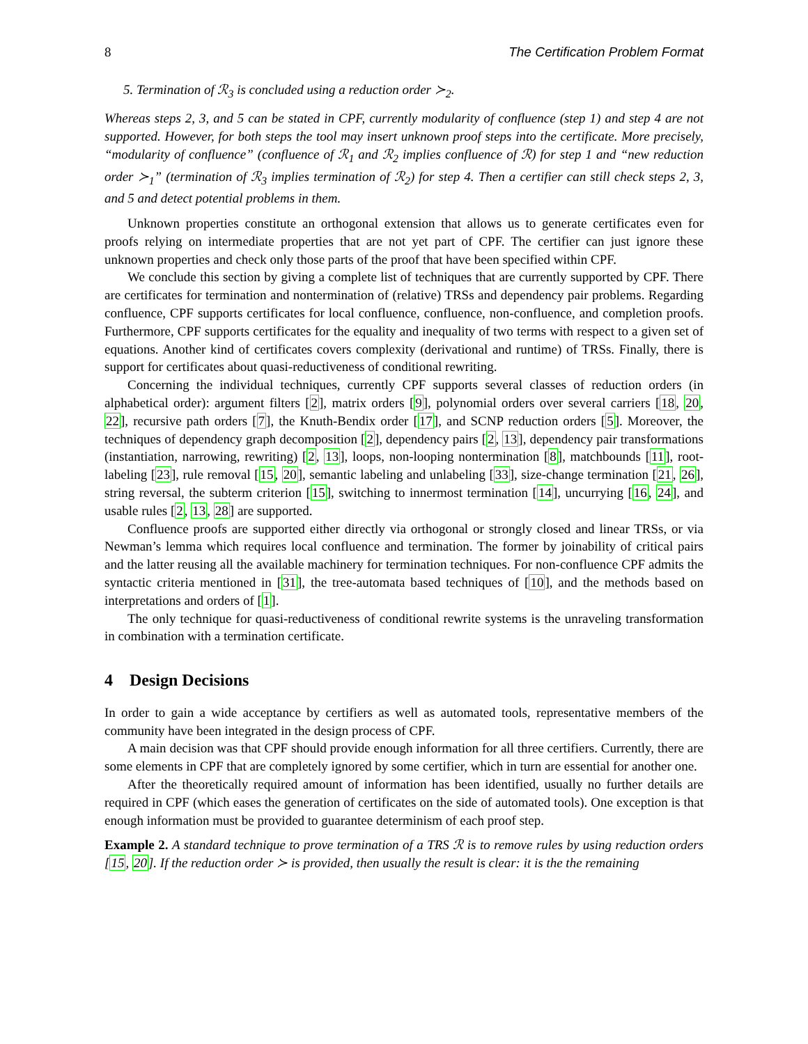8 The Certification Problem Format
5. Termination of ℛ<sub>3</sub> is concluded using a reduction order ≻<sub>2</sub>.
Whereas steps 2, 3, and 5 can be stated in CPF, currently modularity of confluence (step 1) and step 4 are not supported. However, for both steps the tool may insert unknown proof steps into the certificate. More precisely, “modularity of confluence” (confluence of ℛ<sub>1</sub> and ℛ<sub>2</sub> implies confluence of ℛ) for step 1 and “new reduction order ≻<sub>1</sub>” (termination of ℛ<sub>3</sub> implies termination of ℛ<sub>2</sub>) for step 4. Then a certifier can still check steps 2, 3, and 5 and detect potential problems in them.
Unknown properties constitute an orthogonal extension that allows us to generate certificates even for proofs relying on intermediate properties that are not yet part of CPF. The certifier can just ignore these unknown properties and check only those parts of the proof that have been specified within CPF.
We conclude this section by giving a complete list of techniques that are currently supported by CPF. There are certificates for termination and nontermination of (relative) TRSs and dependency pair problems. Regarding confluence, CPF supports certificates for local confluence, confluence, non-confluence, and completion proofs. Furthermore, CPF supports certificates for the equality and inequality of two terms with respect to a given set of equations. Another kind of certificates covers complexity (derivational and runtime) of TRSs. Finally, there is support for certificates about quasi-reductiveness of conditional rewriting.
Concerning the individual techniques, currently CPF supports several classes of reduction orders (in alphabetical order): argument filters [2], matrix orders [9], polynomial orders over several carriers [18, 20, 22], recursive path orders [7], the Knuth-Bendix order [17], and SCNP reduction orders [5]. Moreover, the techniques of dependency graph decomposition [2], dependency pairs [2, 13], dependency pair transformations (instantiation, narrowing, rewriting) [2, 13], loops, non-looping nontermination [8], matchbounds [11], root-labeling [23], rule removal [15, 20], semantic labeling and unlabeling [33], size-change termination [21, 26], string reversal, the subterm criterion [15], switching to innermost termination [14], uncurrying [16, 24], and usable rules [2, 13, 28] are supported.
Confluence proofs are supported either directly via orthogonal or strongly closed and linear TRSs, or via Newman’s lemma which requires local confluence and termination. The former by joinability of critical pairs and the latter reusing all the available machinery for termination techniques. For non-confluence CPF admits the syntactic criteria mentioned in [31], the tree-automata based techniques of [10], and the methods based on interpretations and orders of [1].
The only technique for quasi-reductiveness of conditional rewrite systems is the unraveling transformation in combination with a termination certificate.
4 Design Decisions
In order to gain a wide acceptance by certifiers as well as automated tools, representative members of the community have been integrated in the design process of CPF.
A main decision was that CPF should provide enough information for all three certifiers. Currently, there are some elements in CPF that are completely ignored by some certifier, which in turn are essential for another one.
After the theoretically required amount of information has been identified, usually no further details are required in CPF (which eases the generation of certificates on the side of automated tools). One exception is that enough information must be provided to guarantee determinism of each proof step.
Example 2. A standard technique to prove termination of a TRS ℛ is to remove rules by using reduction orders [15, 20]. If the reduction order ≻ is provided, then usually the result is clear: it is the the remaining